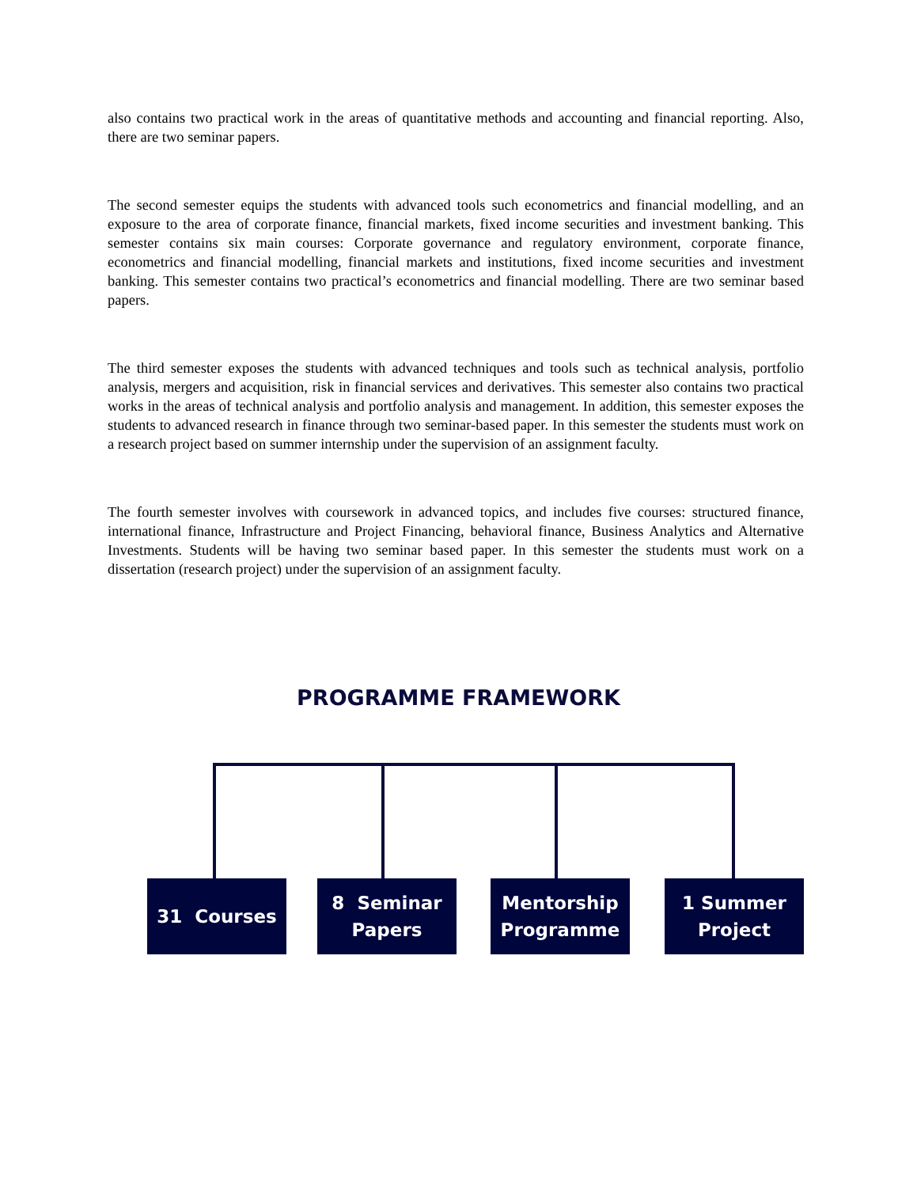also contains two practical work in the areas of quantitative methods and accounting and financial reporting. Also, there are two seminar papers.
The second semester equips the students with advanced tools such econometrics and financial modelling, and an exposure to the area of corporate finance, financial markets, fixed income securities and investment banking. This semester contains six main courses: Corporate governance and regulatory environment, corporate finance, econometrics and financial modelling, financial markets and institutions, fixed income securities and investment banking. This semester contains two practical’s econometrics and financial modelling. There are two seminar based papers.
The third semester exposes the students with advanced techniques and tools such as technical analysis, portfolio analysis, mergers and acquisition, risk in financial services and derivatives. This semester also contains two practical works in the areas of technical analysis and portfolio analysis and management. In addition, this semester exposes the students to advanced research in finance through two seminar-based paper. In this semester the students must work on a research project based on summer internship under the supervision of an assignment faculty.
The fourth semester involves with coursework in advanced topics, and includes five courses: structured finance, international finance, Infrastructure and Project Financing, behavioral finance, Business Analytics and Alternative Investments. Students will be having two seminar based paper. In this semester the students must work on a dissertation (research project) under the supervision of an assignment faculty.
PROGRAMME FRAMEWORK
31 Courses
8 Seminar
Papers
Mentorship
Programme
1 Summer
Project